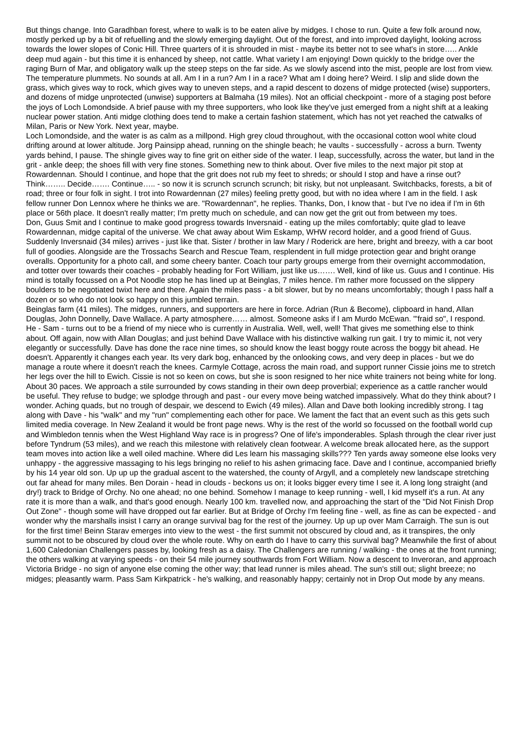But things change. Into Garadhban forest, where to walk is to be eaten alive by midges. I chose to run. Quite a few folk around now, mostly perked up by a bit of refuelling and the slowly emerging daylight. Out of the forest, and into improved daylight, looking across towards the lower slopes of Conic Hill. Three quarters of it is shrouded in mist - maybe its better not to see what's in store….. Ankle deep mud again - but this time it is enhanced by sheep, not cattle. What variety I am enjoying! Down quickly to the bridge over the raging Burn of Mar, and obligatory walk up the steep steps on the far side. As we slowly ascend into the mist, people are lost from view. The temperature plummets. No sounds at all. Am I in a run? Am I in a race? What am I doing here? Weird. I slip and slide down the grass, which gives way to rock, which gives way to uneven steps, and a rapid descent to dozens of midge protected (wise) supporters, and dozens of midge unprotected (unwise) supporters at Balmaha (19 miles). Not an official checkpoint - more of a staging post before the joys of Loch Lomondside. A brief pause with my three supporters, who look like they've just emerged from a night shift at a leaking nuclear power station. Anti midge clothing does tend to make a certain fashion statement, which has not yet reached the catwalks of Milan, Paris or New York. Next year, maybe.
Loch Lomondside, and the water is as calm as a millpond. High grey cloud throughout, with the occasional cotton wool white cloud drifting around at lower altitude. Jorg Painsipp ahead, running on the shingle beach; he vaults - successfully - across a burn. Twenty yards behind, I pause. The shingle gives way to fine grit on either side of the water. I leap, successfully, across the water, but land in the grit - ankle deep; the shoes fill with very fine stones. Something new to think about. Over five miles to the next major pit stop at Rowardennan. Should I continue, and hope that the grit does not rub my feet to shreds; or should I stop and have a rinse out? Think…….. Decide……. Continue….. - so now it is scrunch scrunch scrunch; bit risky, but not unpleasant. Switchbacks, forests, a bit of road; three or four folk in sight. I trot into Rowardennan (27 miles) feeling pretty good, but with no idea where I am in the field. I ask fellow runner Don Lennox where he thinks we are. "Rowardennan", he replies. Thanks, Don, I know that - but I've no idea if I'm in 6th place or 56th place. It doesn't really matter; I'm pretty much on schedule, and can now get the grit out from between my toes.
Don, Guus Smit and I continue to make good progress towards Inversnaid - eating up the miles comfortably; quite glad to leave Rowardennan, midge capital of the universe. We chat away about Wim Eskamp, WHW record holder, and a good friend of Guus. Suddenly Inversnaid (34 miles) arrives - just like that. Sister / brother in law Mary / Roderick are here, bright and breezy, with a car boot full of goodies. Alongside are the Trossachs Search and Rescue Team, resplendent in full midge protection gear and bright orange overalls. Opportunity for a photo call, and some cheery banter. Coach tour party groups emerge from their overnight accommodation, and totter over towards their coaches - probably heading for Fort William, just like us……. Well, kind of like us. Guus and I continue. His mind is totally focussed on a Pot Noodle stop he has lined up at Beinglas, 7 miles hence. I'm rather more focussed on the slippery boulders to be negotiated twixt here and there. Again the miles pass - a bit slower, but by no means uncomfortably; though I pass half a dozen or so who do not look so happy on this jumbled terrain.
Beinglas farm (41 miles). The midges, runners, and supporters are here in force. Adrian (Run & Become), clipboard in hand, Allan Douglas, John Donnelly, Dave Wallace. A party atmosphere…… almost. Someone asks if I am Murdo McEwan. "'fraid so", I respond. He - Sam - turns out to be a friend of my niece who is currently in Australia. Well, well, well! That gives me something else to think about. Off again, now with Allan Douglas; and just behind Dave Wallace with his distinctive walking run gait. I try to mimic it, not very elegantly or successfully. Dave has done the race nine times, so should know the least boggy route across the boggy bit ahead. He doesn't. Apparently it changes each year. Its very dark bog, enhanced by the onlooking cows, and very deep in places - but we do manage a route where it doesn't reach the knees. Carmyle Cottage, across the main road, and support runner Cissie joins me to stretch her legs over the hill to Ewich. Cissie is not so keen on cows, but she is soon resigned to her nice white trainers not being white for long. About 30 paces. We approach a stile surrounded by cows standing in their own deep proverbial; experience as a cattle rancher would be useful. They refuse to budge; we splodge through and past - our every move being watched impassively. What do they think about? I wonder. Aching quads, but no trough of despair, we descend to Ewich (49 miles). Allan and Dave both looking incredibly strong. I tag along with Dave - his "walk" and my "run" complementing each other for pace. We lament the fact that an event such as this gets such limited media coverage. In New Zealand it would be front page news. Why is the rest of the world so focussed on the football world cup and Wimbledon tennis when the West Highland Way race is in progress? One of life's imponderables. Splash through the clear river just before Tyndrum (53 miles), and we reach this milestone with relatively clean footwear. A welcome break allocated here, as the support team moves into action like a well oiled machine. Where did Les learn his massaging skills??? Ten yards away someone else looks very unhappy - the aggressive massaging to his legs bringing no relief to his ashen grimacing face. Dave and I continue, accompanied briefly by his 14 year old son. Up up up the gradual ascent to the watershed, the county of Argyll, and a completely new landscape stretching out far ahead for many miles. Ben Dorain - head in clouds - beckons us on; it looks bigger every time I see it. A long long straight (and dry!) track to Bridge of Orchy. No one ahead; no one behind. Somehow I manage to keep running - well, I kid myself it's a run. At any rate it is more than a walk, and that's good enough. Nearly 100 km. travelled now, and approaching the start of the "Did Not Finish Drop Out Zone" - though some will have dropped out far earlier. But at Bridge of Orchy I'm feeling fine - well, as fine as can be expected - and wonder why the marshalls insist I carry an orange survival bag for the rest of the journey. Up up up over Mam Carraigh. The sun is out for the first time! Beinn Starav emerges into view to the west - the first summit not obscured by cloud and, as it transpires, the only summit not to be obscured by cloud over the whole route. Why on earth do I have to carry this survival bag? Meanwhile the first of about 1,600 Caledonian Challengers passes by, looking fresh as a daisy. The Challengers are running / walking - the ones at the front running; the others walking at varying speeds - on their 54 mile journey southwards from Fort William. Now a descent to Inveroran, and approach Victoria Bridge - no sign of anyone else coming the other way; that lead runner is miles ahead. The sun's still out; slight breeze; no midges; pleasantly warm. Pass Sam Kirkpatrick - he's walking, and reasonably happy; certainly not in Drop Out mode by any means.